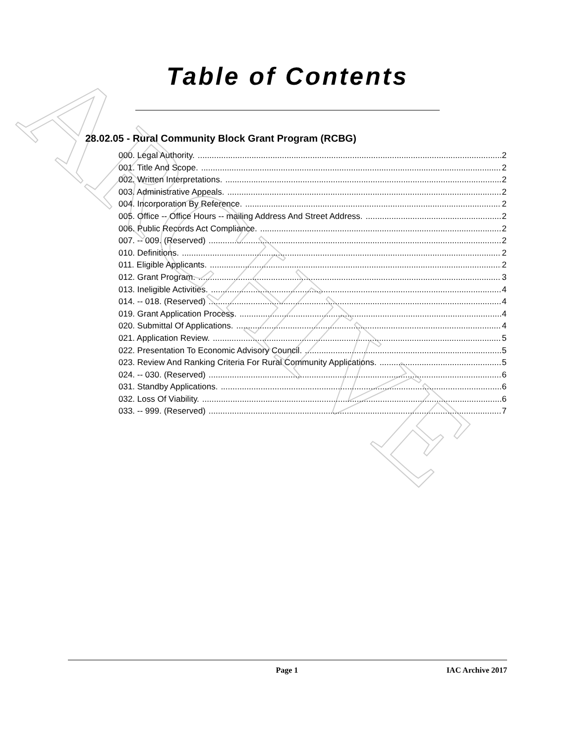ARCHIVE
Table of Contents
28.02.05 - Rural Community Block Grant Program (RCBG)
000. Legal Authority. 2
001. Title And Scope. 2
002. Written Interpretations. 2
003. Administrative Appeals. 2
004. Incorporation By Reference. 2
005. Office -- Office Hours -- mailing Address And Street Address. 2
006. Public Records Act Compliance. 2
007. -- 009. (Reserved) 2
010. Definitions. 2
011. Eligible Applicants. 2
012. Grant Program. 3
013. Ineligible Activities. 4
014. -- 018. (Reserved) 4
019. Grant Application Process. 4
020. Submittal Of Applications. 4
021. Application Review. 5
022. Presentation To Economic Advisory Council. 5
023. Review And Ranking Criteria For Rural Community Applications. 5
024. -- 030. (Reserved) 6
031. Standby Applications. 6
032. Loss Of Viability. 6
033. -- 999. (Reserved) 7
Page 1 IAC Archive 2017